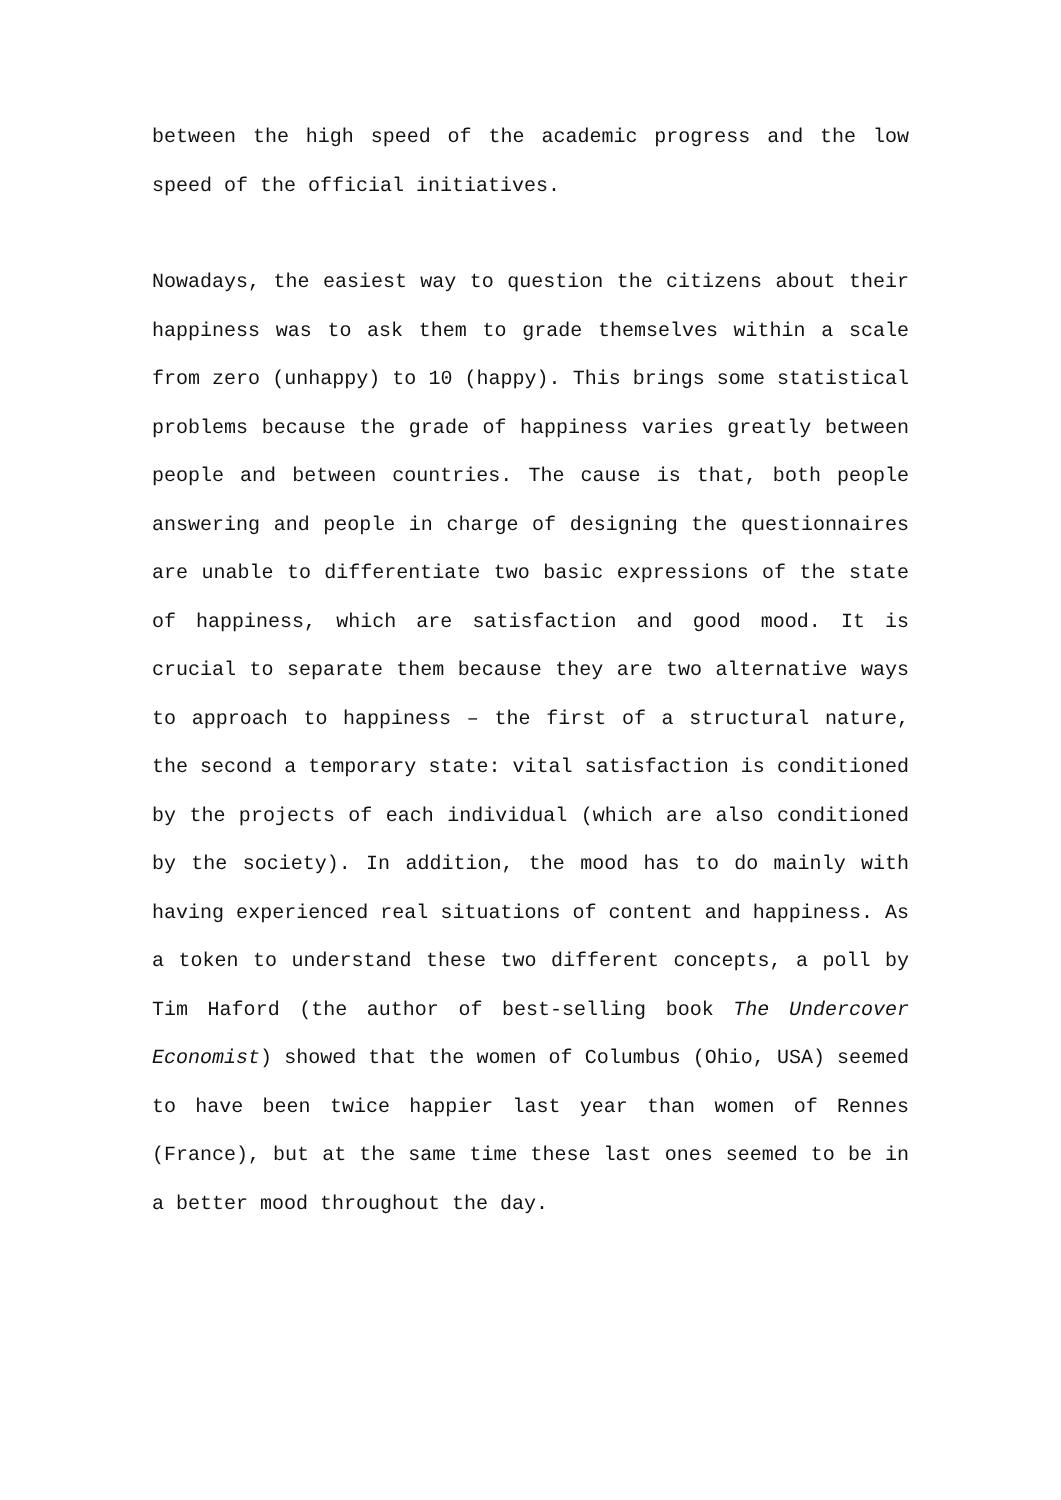between the high speed of the academic progress and the low speed of the official initiatives.
Nowadays, the easiest way to question the citizens about their happiness was to ask them to grade themselves within a scale from zero (unhappy) to 10 (happy). This brings some statistical problems because the grade of happiness varies greatly between people and between countries. The cause is that, both people answering and people in charge of designing the questionnaires are unable to differentiate two basic expressions of the state of happiness, which are satisfaction and good mood. It is crucial to separate them because they are two alternative ways to approach to happiness – the first of a structural nature, the second a temporary state: vital satisfaction is conditioned by the projects of each individual (which are also conditioned by the society). In addition, the mood has to do mainly with having experienced real situations of content and happiness. As a token to understand these two different concepts, a poll by Tim Haford (the author of best-selling book The Undercover Economist) showed that the women of Columbus (Ohio, USA) seemed to have been twice happier last year than women of Rennes (France), but at the same time these last ones seemed to be in a better mood throughout the day.